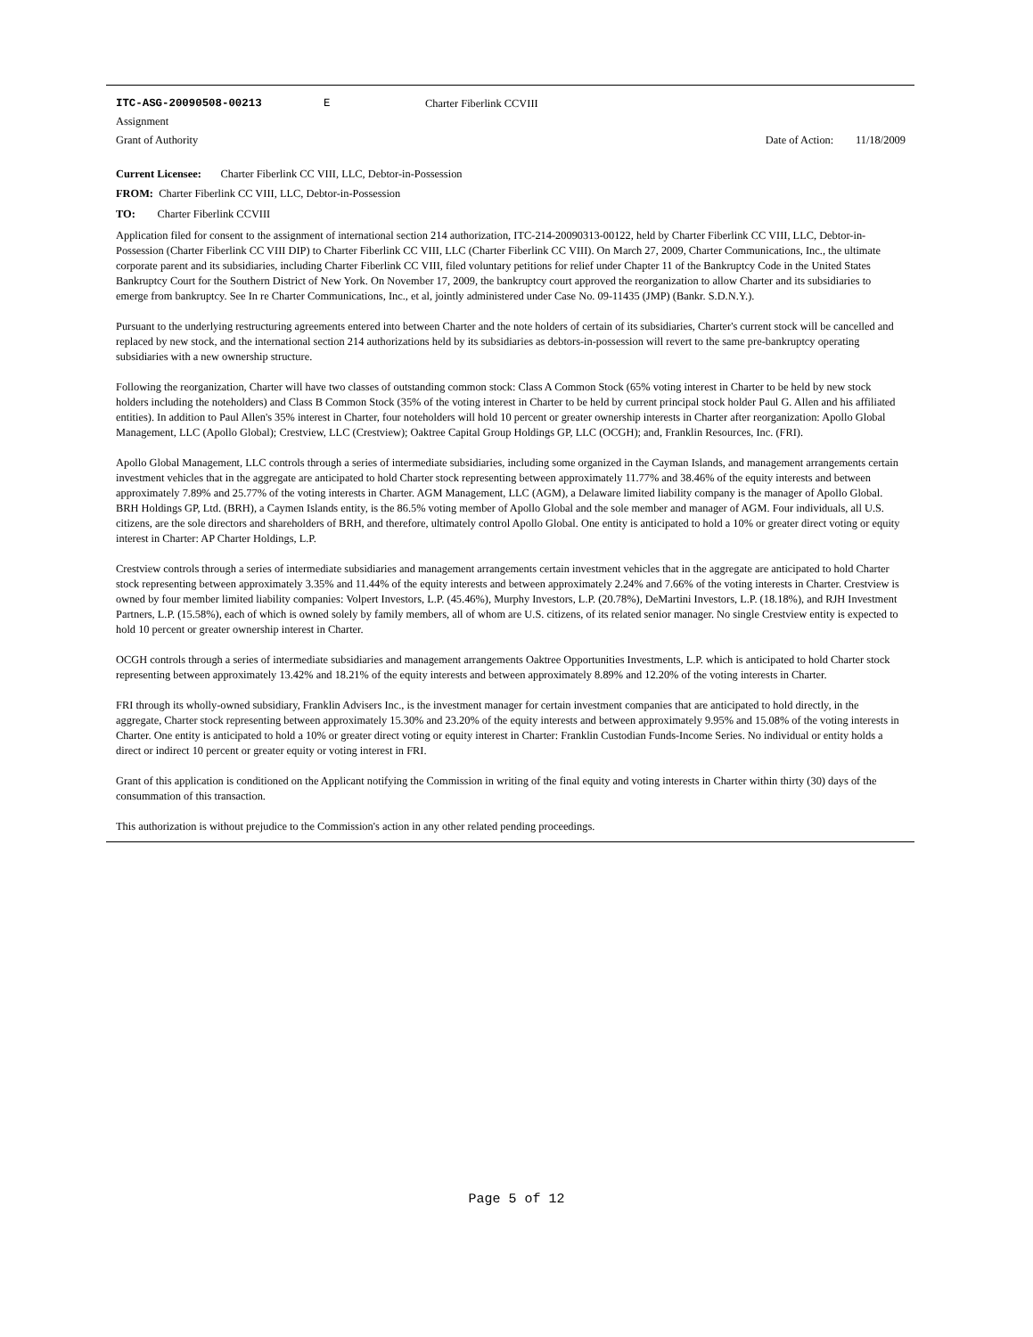ITC-ASG-20090508-00213 E Charter Fiberlink CCVIII
Assignment
Grant of Authority Date of Action: 11/18/2009
Current Licensee: Charter Fiberlink CC VIII, LLC, Debtor-in-Possession
FROM: Charter Fiberlink CC VIII, LLC, Debtor-in-Possession
TO: Charter Fiberlink CCVIII
Application filed for consent to the assignment of international section 214 authorization, ITC-214-20090313-00122, held by Charter Fiberlink CC VIII, LLC, Debtor-in-Possession (Charter Fiberlink CC VIII DIP) to Charter Fiberlink CC VIII, LLC (Charter Fiberlink CC VIII). On March 27, 2009, Charter Communications, Inc., the ultimate corporate parent and its subsidiaries, including Charter Fiberlink CC VIII, filed voluntary petitions for relief under Chapter 11 of the Bankruptcy Code in the United States Bankruptcy Court for the Southern District of New York. On November 17, 2009, the bankruptcy court approved the reorganization to allow Charter and its subsidiaries to emerge from bankruptcy. See In re Charter Communications, Inc., et al, jointly administered under Case No. 09-11435 (JMP) (Bankr. S.D.N.Y.).
Pursuant to the underlying restructuring agreements entered into between Charter and the note holders of certain of its subsidiaries, Charter's current stock will be cancelled and replaced by new stock, and the international section 214 authorizations held by its subsidiaries as debtors-in-possession will revert to the same pre-bankruptcy operating subsidiaries with a new ownership structure.
Following the reorganization, Charter will have two classes of outstanding common stock: Class A Common Stock (65% voting interest in Charter to be held by new stock holders including the noteholders) and Class B Common Stock (35% of the voting interest in Charter to be held by current principal stock holder Paul G. Allen and his affiliated entities). In addition to Paul Allen's 35% interest in Charter, four noteholders will hold 10 percent or greater ownership interests in Charter after reorganization: Apollo Global Management, LLC (Apollo Global); Crestview, LLC (Crestview); Oaktree Capital Group Holdings GP, LLC (OCGH); and, Franklin Resources, Inc. (FRI).
Apollo Global Management, LLC controls through a series of intermediate subsidiaries, including some organized in the Cayman Islands, and management arrangements certain investment vehicles that in the aggregate are anticipated to hold Charter stock representing between approximately 11.77% and 38.46% of the equity interests and between approximately 7.89% and 25.77% of the voting interests in Charter. AGM Management, LLC (AGM), a Delaware limited liability company is the manager of Apollo Global. BRH Holdings GP, Ltd. (BRH), a Caymen Islands entity, is the 86.5% voting member of Apollo Global and the sole member and manager of AGM. Four individuals, all U.S. citizens, are the sole directors and shareholders of BRH, and therefore, ultimately control Apollo Global. One entity is anticipated to hold a 10% or greater direct voting or equity interest in Charter: AP Charter Holdings, L.P.
Crestview controls through a series of intermediate subsidiaries and management arrangements certain investment vehicles that in the aggregate are anticipated to hold Charter stock representing between approximately 3.35% and 11.44% of the equity interests and between approximately 2.24% and 7.66% of the voting interests in Charter. Crestview is owned by four member limited liability companies: Volpert Investors, L.P. (45.46%), Murphy Investors, L.P. (20.78%), DeMartini Investors, L.P. (18.18%), and RJH Investment Partners, L.P. (15.58%), each of which is owned solely by family members, all of whom are U.S. citizens, of its related senior manager. No single Crestview entity is expected to hold 10 percent or greater ownership interest in Charter.
OCGH controls through a series of intermediate subsidiaries and management arrangements Oaktree Opportunities Investments, L.P. which is anticipated to hold Charter stock representing between approximately 13.42% and 18.21% of the equity interests and between approximately 8.89% and 12.20% of the voting interests in Charter.
FRI through its wholly-owned subsidiary, Franklin Advisers Inc., is the investment manager for certain investment companies that are anticipated to hold directly, in the aggregate, Charter stock representing between approximately 15.30% and 23.20% of the equity interests and between approximately 9.95% and 15.08% of the voting interests in Charter. One entity is anticipated to hold a 10% or greater direct voting or equity interest in Charter: Franklin Custodian Funds-Income Series. No individual or entity holds a direct or indirect 10 percent or greater equity or voting interest in FRI.
Grant of this application is conditioned on the Applicant notifying the Commission in writing of the final equity and voting interests in Charter within thirty (30) days of the consummation of this transaction.
This authorization is without prejudice to the Commission's action in any other related pending proceedings.
Page 5 of 12